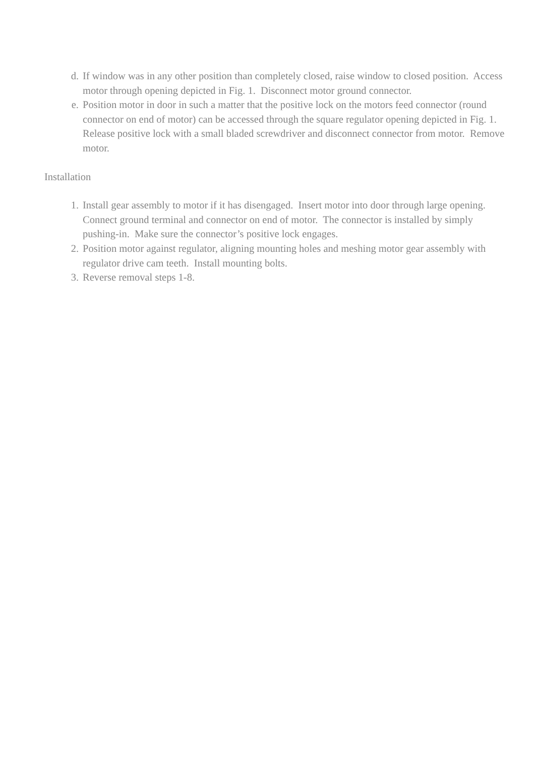d. If window was in any other position than completely closed, raise window to closed position. Access motor through opening depicted in Fig. 1. Disconnect motor ground connector.
e. Position motor in door in such a matter that the positive lock on the motors feed connector (round connector on end of motor) can be accessed through the square regulator opening depicted in Fig. 1. Release positive lock with a small bladed screwdriver and disconnect connector from motor. Remove motor.
Installation
1. Install gear assembly to motor if it has disengaged. Insert motor into door through large opening. Connect ground terminal and connector on end of motor. The connector is installed by simply pushing-in. Make sure the connector’s positive lock engages.
2. Position motor against regulator, aligning mounting holes and meshing motor gear assembly with regulator drive cam teeth. Install mounting bolts.
3. Reverse removal steps 1-8.